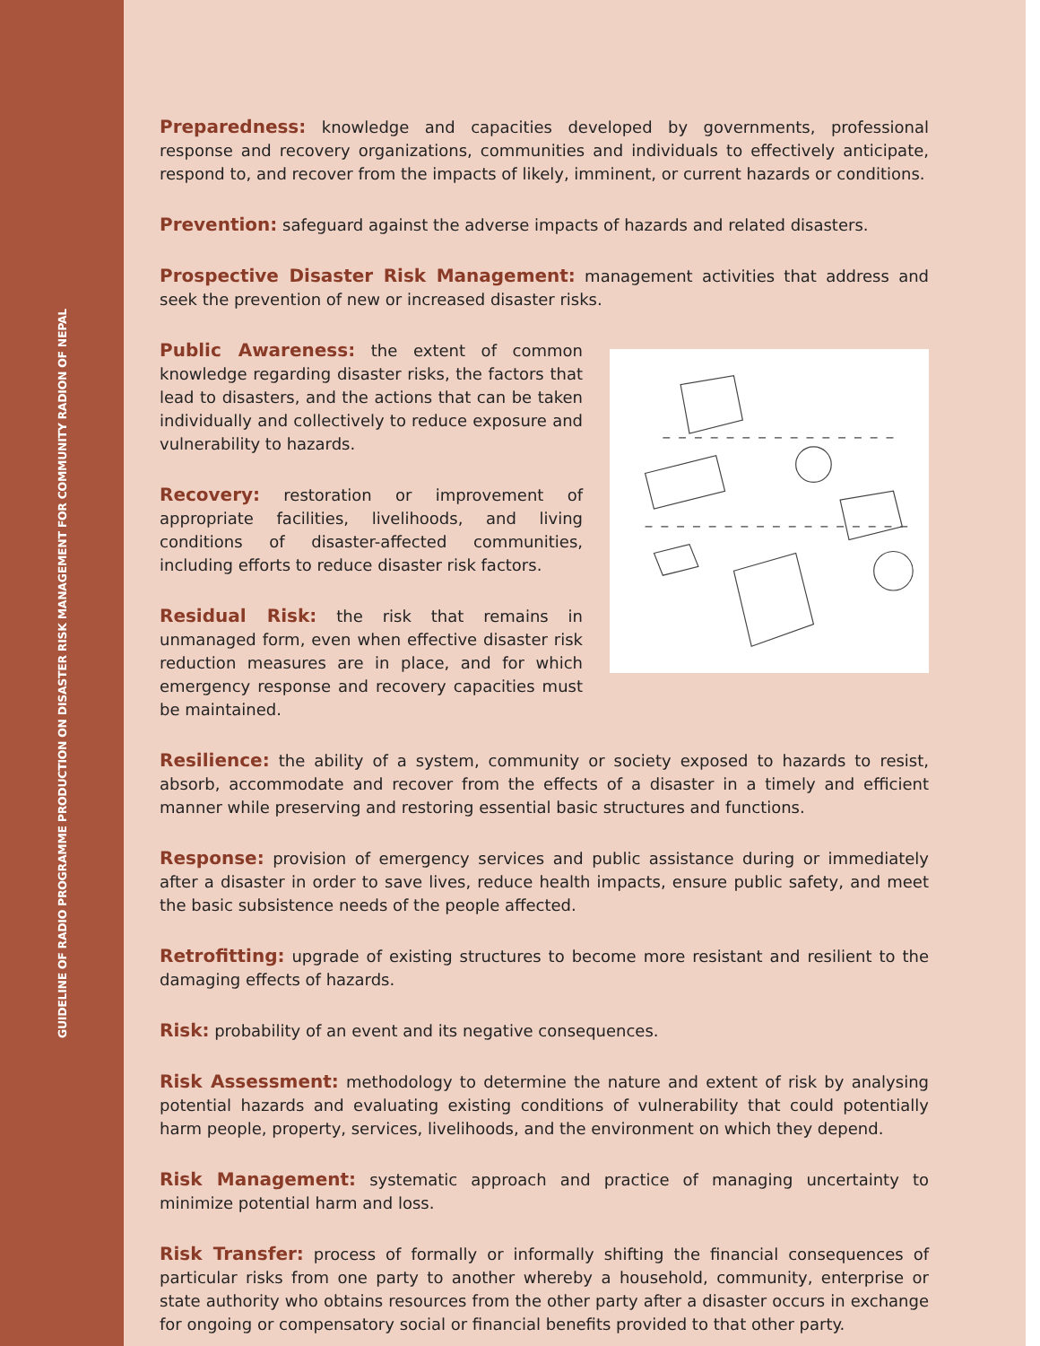GUIDELINE OF RADIO PROGRAMME PRODUCTION ON DISASTER RISK MANAGEMENT FOR COMMUNITY RADION OF NEPAL
Preparedness: knowledge and capacities developed by governments, professional response and recovery organizations, communities and individuals to effectively anticipate, respond to, and recover from the impacts of likely, imminent, or current hazards or conditions.
Prevention: safeguard against the adverse impacts of hazards and related disasters.
Prospective Disaster Risk Management: management activities that address and seek the prevention of new or increased disaster risks.
Public Awareness: the extent of common knowledge regarding disaster risks, the factors that lead to disasters, and the actions that can be taken individually and collectively to reduce exposure and vulnerability to hazards.
Recovery: restoration or improvement of appropriate facilities, livelihoods, and living conditions of disaster-affected communities, including efforts to reduce disaster risk factors.
Residual Risk: the risk that remains in unmanaged form, even when effective disaster risk reduction measures are in place, and for which emergency response and recovery capacities must be maintained.
Resilience: the ability of a system, community or society exposed to hazards to resist, absorb, accommodate and recover from the effects of a disaster in a timely and efficient manner while preserving and restoring essential basic structures and functions.
Response: provision of emergency services and public assistance during or immediately after a disaster in order to save lives, reduce health impacts, ensure public safety, and meet the basic subsistence needs of the people affected.
Retrofitting: upgrade of existing structures to become more resistant and resilient to the damaging effects of hazards.
Risk: probability of an event and its negative consequences.
Risk Assessment: methodology to determine the nature and extent of risk by analysing potential hazards and evaluating existing conditions of vulnerability that could potentially harm people, property, services, livelihoods, and the environment on which they depend.
Risk Management: systematic approach and practice of managing uncertainty to minimize potential harm and loss.
Risk Transfer: process of formally or informally shifting the financial consequences of particular risks from one party to another whereby a household, community, enterprise or state authority who obtains resources from the other party after a disaster occurs in exchange for ongoing or compensatory social or financial benefits provided to that other party.